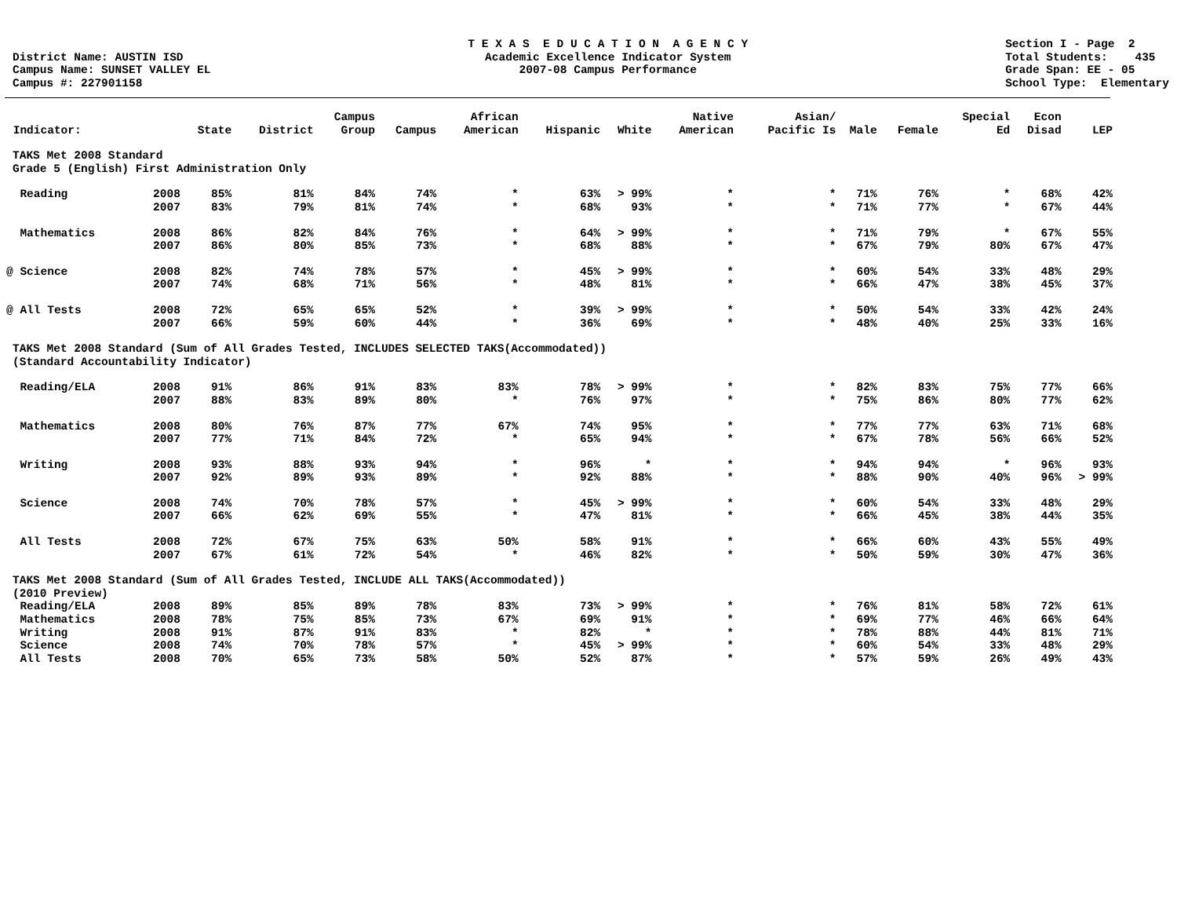District Name: AUSTIN ISD
Campus Name: SUNSET VALLEY EL
Campus #: 227901158
T E X A S E D U C A T I O N A G E N C Y
Academic Excellence Indicator System
2007-08 Campus Performance
Section I - Page 2
Total Students: 435
Grade Span: EE - 05
School Type: Elementary
| Indicator: | | State | District | Campus Group | Campus | African American | Hispanic | White | Native American | Asian/ Pacific Is | Male | Female | Special Ed | Econ Disad | LEP |
| --- | --- | --- | --- | --- | --- | --- | --- | --- | --- | --- | --- | --- | --- | --- | --- |
| TAKS Met 2008 Standard Grade 5 (English) First Administration Only | | | | | | | | | | | | | | | |
| Reading | 2008 | 85% | 81% | 84% | 74% | * | 63% | > 99% | * | * | 71% | 76% | * | 68% | 42% |
| | 2007 | 83% | 79% | 81% | 74% | * | 68% | 93% | * | * | 71% | 77% | * | 67% | 44% |
| Mathematics | 2008 | 86% | 82% | 84% | 76% | * | 64% | > 99% | * | * | 71% | 79% | * | 67% | 55% |
| | 2007 | 86% | 80% | 85% | 73% | * | 68% | 88% | * | * | 67% | 79% | 80% | 67% | 47% |
| @ Science | 2008 | 82% | 74% | 78% | 57% | * | 45% | > 99% | * | * | 60% | 54% | 33% | 48% | 29% |
| | 2007 | 74% | 68% | 71% | 56% | * | 48% | 81% | * | * | 66% | 47% | 38% | 45% | 37% |
| @ All Tests | 2008 | 72% | 65% | 65% | 52% | * | 39% | > 99% | * | * | 50% | 54% | 33% | 42% | 24% |
| | 2007 | 66% | 59% | 60% | 44% | * | 36% | 69% | * | * | 48% | 40% | 25% | 33% | 16% |
| TAKS Met 2008 Standard (Sum of All Grades Tested, INCLUDES SELECTED TAKS(Accommodated)) (Standard Accountability Indicator) | | | | | | | | | | | | | | | |
| Reading/ELA | 2008 | 91% | 86% | 91% | 83% | 83% | 78% | > 99% | * | * | 82% | 83% | 75% | 77% | 66% |
| | 2007 | 88% | 83% | 89% | 80% | * | 76% | 97% | * | * | 75% | 86% | 80% | 77% | 62% |
| Mathematics | 2008 | 80% | 76% | 87% | 77% | 67% | 74% | 95% | * | * | 77% | 77% | 63% | 71% | 68% |
| | 2007 | 77% | 71% | 84% | 72% | * | 65% | 94% | * | * | 67% | 78% | 56% | 66% | 52% |
| Writing | 2008 | 93% | 88% | 93% | 94% | * | 96% | * | * | * | 94% | 94% | * | 96% | 93% |
| | 2007 | 92% | 89% | 93% | 89% | * | 92% | 88% | * | * | 88% | 90% | 40% | 96% | > 99% |
| Science | 2008 | 74% | 70% | 78% | 57% | * | 45% | > 99% | * | * | 60% | 54% | 33% | 48% | 29% |
| | 2007 | 66% | 62% | 69% | 55% | * | 47% | 81% | * | * | 66% | 45% | 38% | 44% | 35% |
| All Tests | 2008 | 72% | 67% | 75% | 63% | 50% | 58% | 91% | * | * | 66% | 60% | 43% | 55% | 49% |
| | 2007 | 67% | 61% | 72% | 54% | * | 46% | 82% | * | * | 50% | 59% | 30% | 47% | 36% |
| TAKS Met 2008 Standard (Sum of All Grades Tested, INCLUDE ALL TAKS(Accommodated)) (2010 Preview) | | | | | | | | | | | | | | | |
| Reading/ELA | 2008 | 89% | 85% | 89% | 78% | 83% | 73% | > 99% | * | * | 76% | 81% | 58% | 72% | 61% |
| Mathematics | 2008 | 78% | 75% | 85% | 73% | 67% | 69% | 91% | * | * | 69% | 77% | 46% | 66% | 64% |
| Writing | 2008 | 91% | 87% | 91% | 83% | * | 82% | * | * | * | 78% | 88% | 44% | 81% | 71% |
| Science | 2008 | 74% | 70% | 78% | 57% | * | 45% | > 99% | * | * | 60% | 54% | 33% | 48% | 29% |
| All Tests | 2008 | 70% | 65% | 73% | 58% | 50% | 52% | 87% | * | * | 57% | 59% | 26% | 49% | 43% |